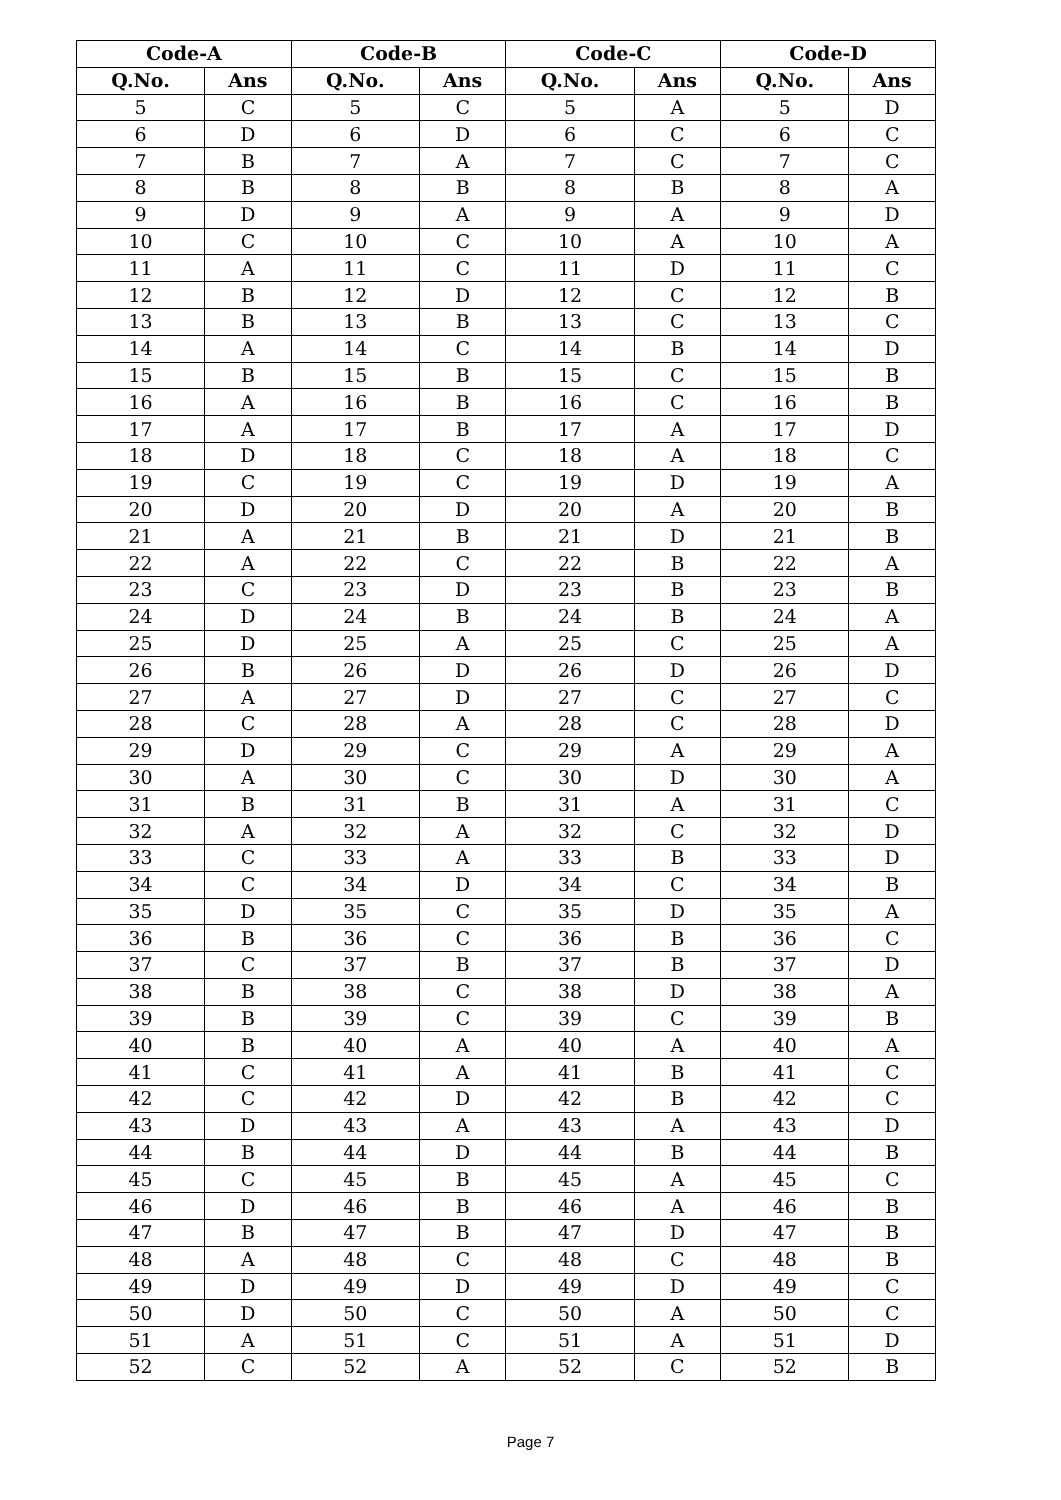| Code-A | | Code-B | | Code-C | | Code-D | |
| --- | --- | --- | --- | --- | --- | --- | --- |
| Q.No. | Ans | Q.No. | Ans | Q.No. | Ans | Q.No. | Ans |
| 5 | C | 5 | C | 5 | A | 5 | D |
| 6 | D | 6 | D | 6 | C | 6 | C |
| 7 | B | 7 | A | 7 | C | 7 | C |
| 8 | B | 8 | B | 8 | B | 8 | A |
| 9 | D | 9 | A | 9 | A | 9 | D |
| 10 | C | 10 | C | 10 | A | 10 | A |
| 11 | A | 11 | C | 11 | D | 11 | C |
| 12 | B | 12 | D | 12 | C | 12 | B |
| 13 | B | 13 | B | 13 | C | 13 | C |
| 14 | A | 14 | C | 14 | B | 14 | D |
| 15 | B | 15 | B | 15 | C | 15 | B |
| 16 | A | 16 | B | 16 | C | 16 | B |
| 17 | A | 17 | B | 17 | A | 17 | D |
| 18 | D | 18 | C | 18 | A | 18 | C |
| 19 | C | 19 | C | 19 | D | 19 | A |
| 20 | D | 20 | D | 20 | A | 20 | B |
| 21 | A | 21 | B | 21 | D | 21 | B |
| 22 | A | 22 | C | 22 | B | 22 | A |
| 23 | C | 23 | D | 23 | B | 23 | B |
| 24 | D | 24 | B | 24 | B | 24 | A |
| 25 | D | 25 | A | 25 | C | 25 | A |
| 26 | B | 26 | D | 26 | D | 26 | D |
| 27 | A | 27 | D | 27 | C | 27 | C |
| 28 | C | 28 | A | 28 | C | 28 | D |
| 29 | D | 29 | C | 29 | A | 29 | A |
| 30 | A | 30 | C | 30 | D | 30 | A |
| 31 | B | 31 | B | 31 | A | 31 | C |
| 32 | A | 32 | A | 32 | C | 32 | D |
| 33 | C | 33 | A | 33 | B | 33 | D |
| 34 | C | 34 | D | 34 | C | 34 | B |
| 35 | D | 35 | C | 35 | D | 35 | A |
| 36 | B | 36 | C | 36 | B | 36 | C |
| 37 | C | 37 | B | 37 | B | 37 | D |
| 38 | B | 38 | C | 38 | D | 38 | A |
| 39 | B | 39 | C | 39 | C | 39 | B |
| 40 | B | 40 | A | 40 | A | 40 | A |
| 41 | C | 41 | A | 41 | B | 41 | C |
| 42 | C | 42 | D | 42 | B | 42 | C |
| 43 | D | 43 | A | 43 | A | 43 | D |
| 44 | B | 44 | D | 44 | B | 44 | B |
| 45 | C | 45 | B | 45 | A | 45 | C |
| 46 | D | 46 | B | 46 | A | 46 | B |
| 47 | B | 47 | B | 47 | D | 47 | B |
| 48 | A | 48 | C | 48 | C | 48 | B |
| 49 | D | 49 | D | 49 | D | 49 | C |
| 50 | D | 50 | C | 50 | A | 50 | C |
| 51 | A | 51 | C | 51 | A | 51 | D |
| 52 | C | 52 | A | 52 | C | 52 | B |
Page 7